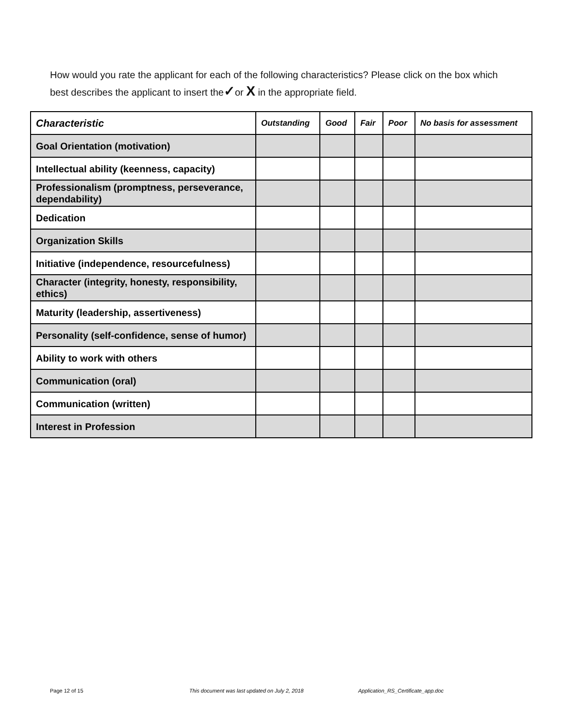How would you rate the applicant for each of the following characteristics? Please click on the box which best describes the applicant to insert the✓or X in the appropriate field.
| Characteristic | Outstanding | Good | Fair | Poor | No basis for assessment |
| --- | --- | --- | --- | --- | --- |
| Goal Orientation (motivation) | | | | | |
| Intellectual ability (keenness, capacity) | | | | | |
| Professionalism (promptness, perseverance, dependability) | | | | | |
| Dedication | | | | | |
| Organization Skills | | | | | |
| Initiative (independence, resourcefulness) | | | | | |
| Character (integrity, honesty, responsibility, ethics) | | | | | |
| Maturity (leadership, assertiveness) | | | | | |
| Personality (self-confidence, sense of humor) | | | | | |
| Ability to work with others | | | | | |
| Communication (oral) | | | | | |
| Communication (written) | | | | | |
| Interest in Profession | | | | | |
Page 12 of 15 This document was last updated on July 2, 2018 Application_RS_Certificate_app.doc